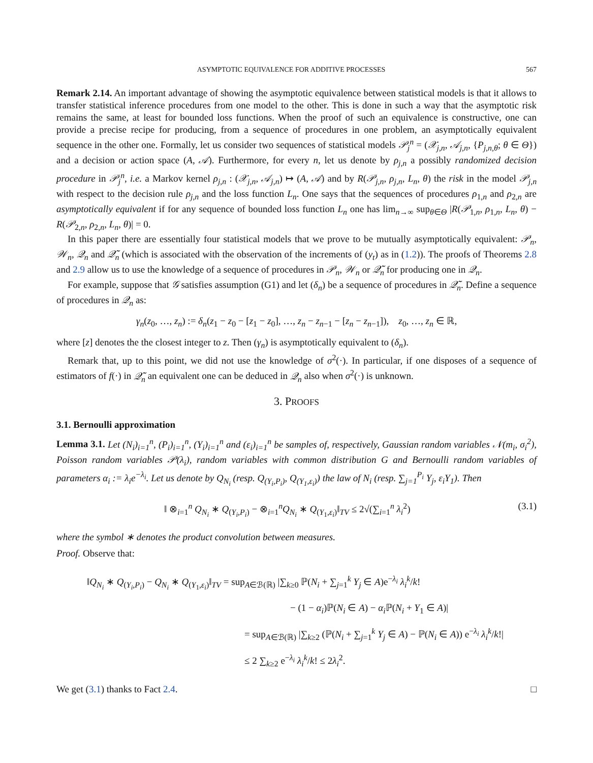ASYMPTOTIC EQUIVALENCE FOR ADDITIVE PROCESSES 567
Remark 2.14. An important advantage of showing the asymptotic equivalence between statistical models is that it allows to transfer statistical inference procedures from one model to the other. This is done in such a way that the asymptotic risk remains the same, at least for bounded loss functions. When the proof of such an equivalence is constructive, one can provide a precise recipe for producing, from a sequence of procedures in one problem, an asymptotically equivalent sequence in the other one. Formally, let us consider two sequences of statistical models 𝒫<sub>j</sub><sup>n</sup> = (𝒳<sub>j,n</sub>, 𝒜<sub>j,n</sub>, {P<sub>j,n,θ</sub>; θ ∈ Θ}) and a decision or action space (A, 𝒜). Furthermore, for every n, let us denote by ρ<sub>j,n</sub> a possibly randomized decision procedure in 𝒫<sub>j</sub><sup>n</sup>, i.e. a Markov kernel ρ<sub>j,n</sub> : (𝒳<sub>j,n</sub>, 𝒜<sub>j,n</sub>) ↦ (A, 𝒜) and by R(𝒫<sub>j,n</sub>, ρ<sub>j,n</sub>, L<sub>n</sub>, θ) the risk in the model 𝒫<sub>j,n</sub> with respect to the decision rule ρ<sub>j,n</sub> and the loss function L<sub>n</sub>. One says that the sequences of procedures ρ<sub>1,n</sub> and ρ<sub>2,n</sub> are asymptotically equivalent if for any sequence of bounded loss function L<sub>n</sub> one has lim<sub>n→∞</sub> sup<sub>θ∈Θ</sub> |R(𝒫<sub>1,n</sub>, ρ<sub>1,n</sub>, L<sub>n</sub>, θ) − R(𝒫<sub>2,n</sub>, ρ<sub>2,n</sub>, L<sub>n</sub>, θ)| = 0.
In this paper there are essentially four statistical models that we prove to be mutually asymptotically equivalent: 𝒫<sub>n</sub>, 𝒲<sub>n</sub>, 𝒬<sub>n</sub> and 𝒬̃<sub>n</sub> (which is associated with the observation of the increments of (y<sub>t</sub>) as in (1.2)). The proofs of Theorems 2.8 and 2.9 allow us to use the knowledge of a sequence of procedures in 𝒫<sub>n</sub>, 𝒲<sub>n</sub> or 𝒬̃<sub>n</sub> for producing one in 𝒬<sub>n</sub>.
For example, suppose that 𝒢 satisfies assumption (G1) and let (δ<sub>n</sub>) be a sequence of procedures in 𝒬̃<sub>n</sub>. Define a sequence of procedures in 𝒬<sub>n</sub> as:
γ<sub>n</sub>(z<sub>0</sub>, …, z<sub>n</sub>) := δ<sub>n</sub>(z<sub>1</sub> − z<sub>0</sub> − [z<sub>1</sub> − z<sub>0</sub>], …, z<sub>n</sub> − z<sub>n−1</sub> − [z<sub>n</sub> − z<sub>n−1</sub>]), z<sub>0</sub>, …, z<sub>n</sub> ∈ ℝ,
where [z] denotes the the closest integer to z. Then (γ<sub>n</sub>) is asymptotically equivalent to (δ<sub>n</sub>).
Remark that, up to this point, we did not use the knowledge of σ<sup>2</sup>(·). In particular, if one disposes of a sequence of estimators of f(·) in 𝒬̃<sub>n</sub> an equivalent one can be deduced in 𝒬<sub>n</sub> also when σ<sup>2</sup>(·) is unknown.
3. PROOFS
3.1. Bernoulli approximation
Lemma 3.1. Let (N<sub>i</sub>)<sub>i=1</sub><sup>n</sup>, (P<sub>i</sub>)<sub>i=1</sub><sup>n</sup>, (Y<sub>i</sub>)<sub>i=1</sub><sup>n</sup> and (ε<sub>i</sub>)<sub>i=1</sub><sup>n</sup> be samples of, respectively, Gaussian random variables 𝒩(m<sub>i</sub>, σ<sub>i</sub><sup>2</sup>), Poisson random variables 𝒫(λ<sub>i</sub>), random variables with common distribution G and Bernoulli random variables of parameters α<sub>i</sub> := λ<sub>i</sub>e<sup>−λ<sub>i</sub></sup>. Let us denote by Q<sub>N<sub>i</sub></sub> (resp. Q<sub>(Y<sub>i</sub>,P<sub>i</sub>)</sub>, Q<sub>(Y<sub>1</sub>,ε<sub>i</sub>)</sub>) the law of N<sub>i</sub> (resp. ∑<sub>j=1</sub><sup>P<sub>i</sub></sup> Y<sub>j</sub>, ε<sub>i</sub>Y<sub>1</sub>). Then
‖ ⊗<sub>i=1</sub><sup>n</sup> Q<sub>N<sub>i</sub></sub> ∗ Q<sub>(Y<sub>i</sub>,P<sub>i</sub>)</sub> − ⊗<sub>i=1</sub><sup>n</sup>Q<sub>N<sub>i</sub></sub> ∗ Q<sub>(Y<sub>1</sub>,ε<sub>i</sub>)</sub>‖<sub>TV</sub> ≤ 2√(∑<sub>i=1</sub><sup>n</sup> λ<sub>i</sub><sup>2</sup>) (3.1)
where the symbol ∗ denotes the product convolution between measures.
Proof. Observe that:
‖Q<sub>N<sub>i</sub></sub> ∗ Q<sub>(Y<sub>i</sub>,P<sub>i</sub>)</sub> − Q<sub>N<sub>i</sub></sub> ∗ Q<sub>(Y<sub>1</sub>,ε<sub>i</sub>)</sub>‖<sub>TV</sub> = sup<sub>A∈ℬ(ℝ)</sub> |∑<sub>k≥0</sub> ℙ(N<sub>i</sub> + ∑<sub>j=1</sub><sup>k</sup> Y<sub>j</sub> ∈ A)e<sup>−λ<sub>i</sub></sup> λ<sub>i</sub><sup>k</sup>/k!
− (1 − α<sub>i</sub>)ℙ(N<sub>i</sub> ∈ A) − α<sub>i</sub> ℙ(N<sub>i</sub> + Y<sub>1</sub> ∈ A)|
= sup<sub>A∈ℬ(ℝ)</sub> |∑<sub>k≥2</sub> (ℙ(N<sub>i</sub> + ∑<sub>j=1</sub><sup>k</sup> Y<sub>j</sub> ∈ A) − ℙ(N<sub>i</sub> ∈ A)) e<sup>−λ<sub>i</sub></sup> λ<sub>i</sub><sup>k</sup>/k!|
≤ 2 ∑<sub>k≥2</sub> e<sup>−λ<sub>i</sub></sup> λ<sub>i</sub><sup>k</sup>/k! ≤ 2λ<sub>i</sub><sup>2</sup>.
We get (3.1) thanks to Fact 2.4. □